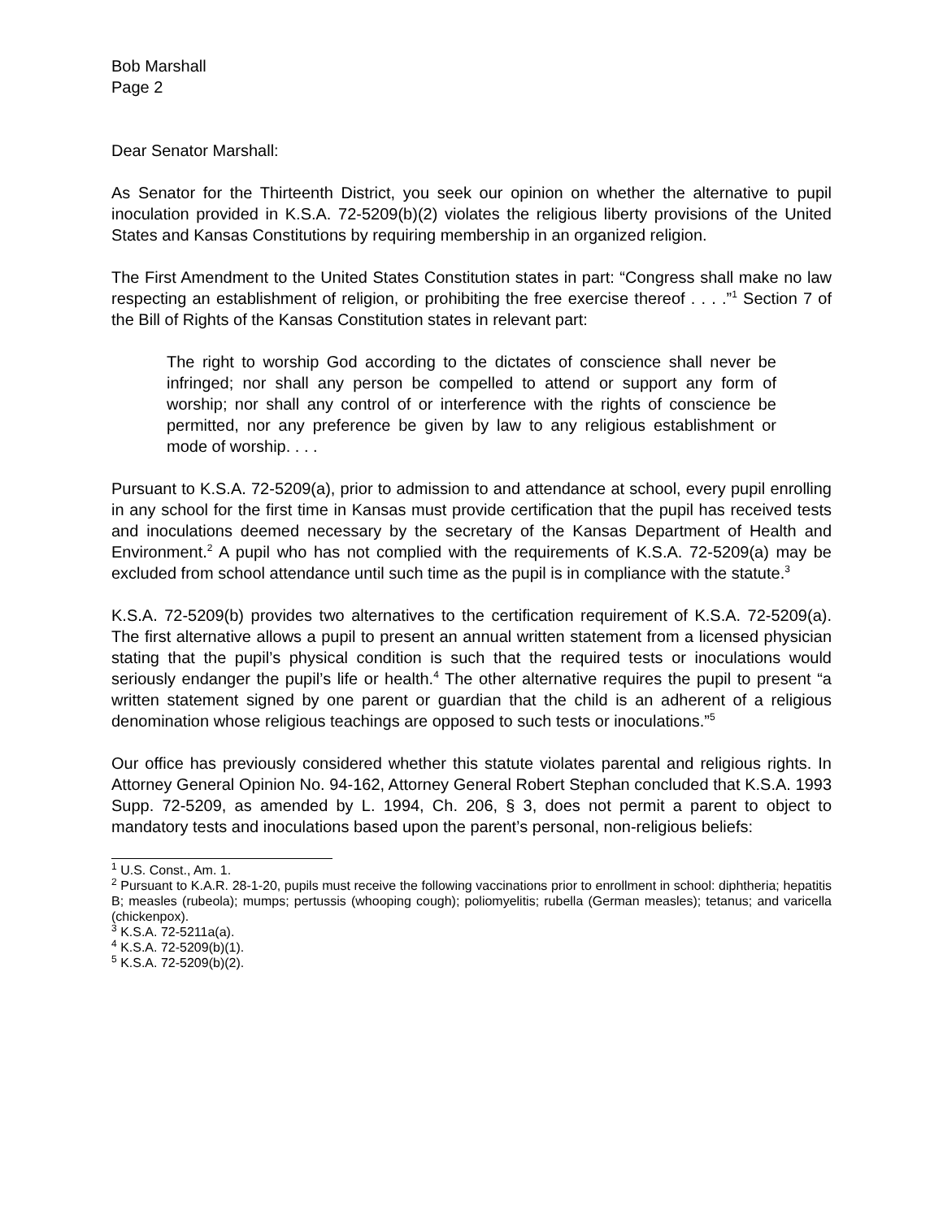Bob Marshall
Page 2
Dear Senator Marshall:
As Senator for the Thirteenth District, you seek our opinion on whether the alternative to pupil inoculation provided in K.S.A. 72-5209(b)(2) violates the religious liberty provisions of the United States and Kansas Constitutions by requiring membership in an organized religion.
The First Amendment to the United States Constitution states in part: “Congress shall make no law respecting an establishment of religion, or prohibiting the free exercise thereof . . . .”<sup>1</sup> Section 7 of the Bill of Rights of the Kansas Constitution states in relevant part:
The right to worship God according to the dictates of conscience shall never be infringed; nor shall any person be compelled to attend or support any form of worship; nor shall any control of or interference with the rights of conscience be permitted, nor any preference be given by law to any religious establishment or mode of worship. . . .
Pursuant to K.S.A. 72-5209(a), prior to admission to and attendance at school, every pupil enrolling in any school for the first time in Kansas must provide certification that the pupil has received tests and inoculations deemed necessary by the secretary of the Kansas Department of Health and Environment.<sup>2</sup> A pupil who has not complied with the requirements of K.S.A. 72-5209(a) may be excluded from school attendance until such time as the pupil is in compliance with the statute.<sup>3</sup>
K.S.A. 72-5209(b) provides two alternatives to the certification requirement of K.S.A. 72-5209(a). The first alternative allows a pupil to present an annual written statement from a licensed physician stating that the pupil’s physical condition is such that the required tests or inoculations would seriously endanger the pupil’s life or health.<sup>4</sup> The other alternative requires the pupil to present “a written statement signed by one parent or guardian that the child is an adherent of a religious denomination whose religious teachings are opposed to such tests or inoculations.”<sup>5</sup>
Our office has previously considered whether this statute violates parental and religious rights. In Attorney General Opinion No. 94-162, Attorney General Robert Stephan concluded that K.S.A. 1993 Supp. 72-5209, as amended by L. 1994, Ch. 206, § 3, does not permit a parent to object to mandatory tests and inoculations based upon the parent’s personal, non-religious beliefs:
<sup>1</sup> U.S. Const., Am. 1.
<sup>2</sup> Pursuant to K.A.R. 28-1-20, pupils must receive the following vaccinations prior to enrollment in school: diphtheria; hepatitis B; measles (rubeola); mumps; pertussis (whooping cough); poliomyelitis; rubella (German measles); tetanus; and varicella (chickenpox).
<sup>3</sup> K.S.A. 72-5211a(a).
<sup>4</sup> K.S.A. 72-5209(b)(1).
<sup>5</sup> K.S.A. 72-5209(b)(2).